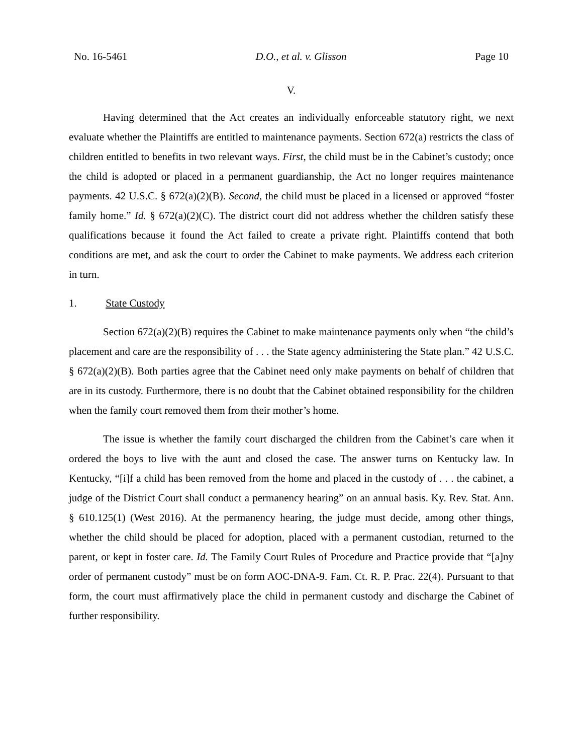No. 16-5461 D.O., et al. v. Glisson Page 10
V.
Having determined that the Act creates an individually enforceable statutory right, we next evaluate whether the Plaintiffs are entitled to maintenance payments. Section 672(a) restricts the class of children entitled to benefits in two relevant ways. First, the child must be in the Cabinet’s custody; once the child is adopted or placed in a permanent guardianship, the Act no longer requires maintenance payments. 42 U.S.C. § 672(a)(2)(B). Second, the child must be placed in a licensed or approved “foster family home.” Id. § 672(a)(2)(C). The district court did not address whether the children satisfy these qualifications because it found the Act failed to create a private right. Plaintiffs contend that both conditions are met, and ask the court to order the Cabinet to make payments. We address each criterion in turn.
1. State Custody
Section 672(a)(2)(B) requires the Cabinet to make maintenance payments only when “the child’s placement and care are the responsibility of . . . the State agency administering the State plan.” 42 U.S.C. § 672(a)(2)(B). Both parties agree that the Cabinet need only make payments on behalf of children that are in its custody. Furthermore, there is no doubt that the Cabinet obtained responsibility for the children when the family court removed them from their mother’s home.
The issue is whether the family court discharged the children from the Cabinet’s care when it ordered the boys to live with the aunt and closed the case. The answer turns on Kentucky law. In Kentucky, “[i]f a child has been removed from the home and placed in the custody of . . . the cabinet, a judge of the District Court shall conduct a permanency hearing” on an annual basis. Ky. Rev. Stat. Ann. § 610.125(1) (West 2016). At the permanency hearing, the judge must decide, among other things, whether the child should be placed for adoption, placed with a permanent custodian, returned to the parent, or kept in foster care. Id. The Family Court Rules of Procedure and Practice provide that “[a]ny order of permanent custody” must be on form AOC-DNA-9. Fam. Ct. R. P. Prac. 22(4). Pursuant to that form, the court must affirmatively place the child in permanent custody and discharge the Cabinet of further responsibility.